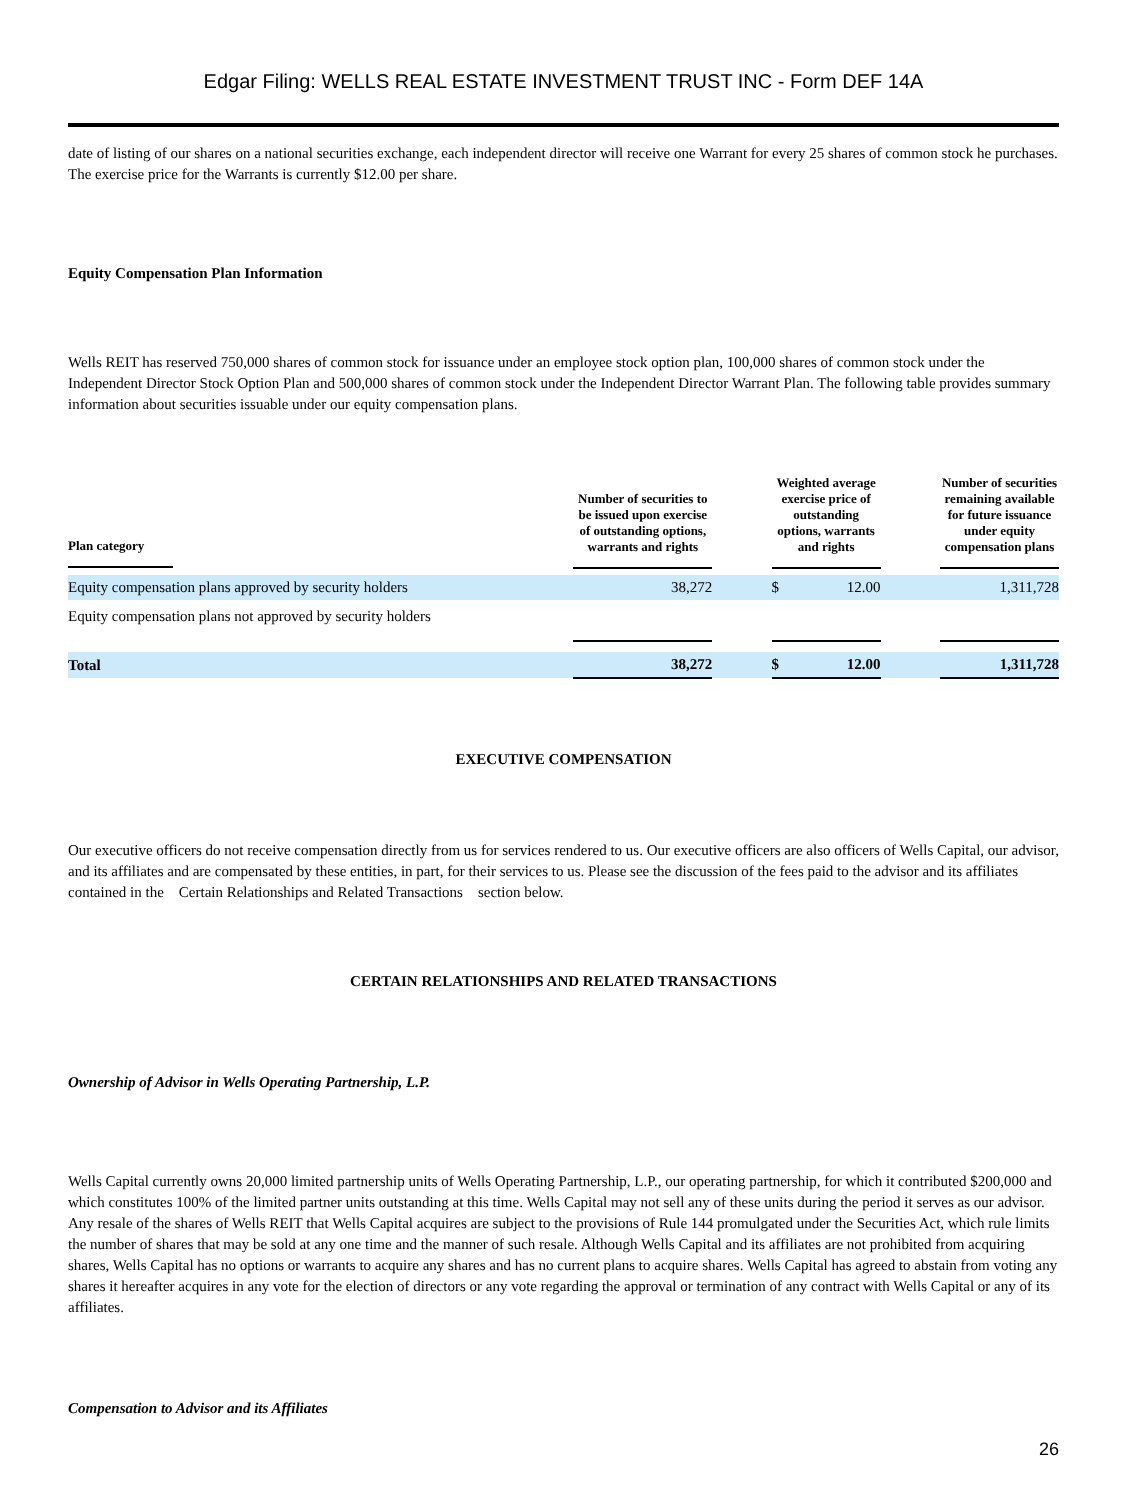Edgar Filing: WELLS REAL ESTATE INVESTMENT TRUST INC - Form DEF 14A
date of listing of our shares on a national securities exchange, each independent director will receive one Warrant for every 25 shares of common stock he purchases. The exercise price for the Warrants is currently $12.00 per share.
Equity Compensation Plan Information
Wells REIT has reserved 750,000 shares of common stock for issuance under an employee stock option plan, 100,000 shares of common stock under the Independent Director Stock Option Plan and 500,000 shares of common stock under the Independent Director Warrant Plan. The following table provides summary information about securities issuable under our equity compensation plans.
| Plan category | | Number of securities to be issued upon exercise of outstanding options, warrants and rights | | Weighted average exercise price of outstanding options, warrants and rights | | | Number of securities remaining available for future issuance under equity compensation plans |
| --- | --- | --- | --- | --- | --- | --- | --- |
| Equity compensation plans approved by security holders | | 38,272 | | $ | 12.00 | | 1,311,728 |
| Equity compensation plans not approved by security holders | | | | | | | |
| Total | | 38,272 | | $ | 12.00 | | 1,311,728 |
EXECUTIVE COMPENSATION
Our executive officers do not receive compensation directly from us for services rendered to us. Our executive officers are also officers of Wells Capital, our advisor, and its affiliates and are compensated by these entities, in part, for their services to us. Please see the discussion of the fees paid to the advisor and its affiliates contained in the Certain Relationships and Related Transactions section below.
CERTAIN RELATIONSHIPS AND RELATED TRANSACTIONS
Ownership of Advisor in Wells Operating Partnership, L.P.
Wells Capital currently owns 20,000 limited partnership units of Wells Operating Partnership, L.P., our operating partnership, for which it contributed $200,000 and which constitutes 100% of the limited partner units outstanding at this time. Wells Capital may not sell any of these units during the period it serves as our advisor. Any resale of the shares of Wells REIT that Wells Capital acquires are subject to the provisions of Rule 144 promulgated under the Securities Act, which rule limits the number of shares that may be sold at any one time and the manner of such resale. Although Wells Capital and its affiliates are not prohibited from acquiring shares, Wells Capital has no options or warrants to acquire any shares and has no current plans to acquire shares. Wells Capital has agreed to abstain from voting any shares it hereafter acquires in any vote for the election of directors or any vote regarding the approval or termination of any contract with Wells Capital or any of its affiliates.
Compensation to Advisor and its Affiliates
26